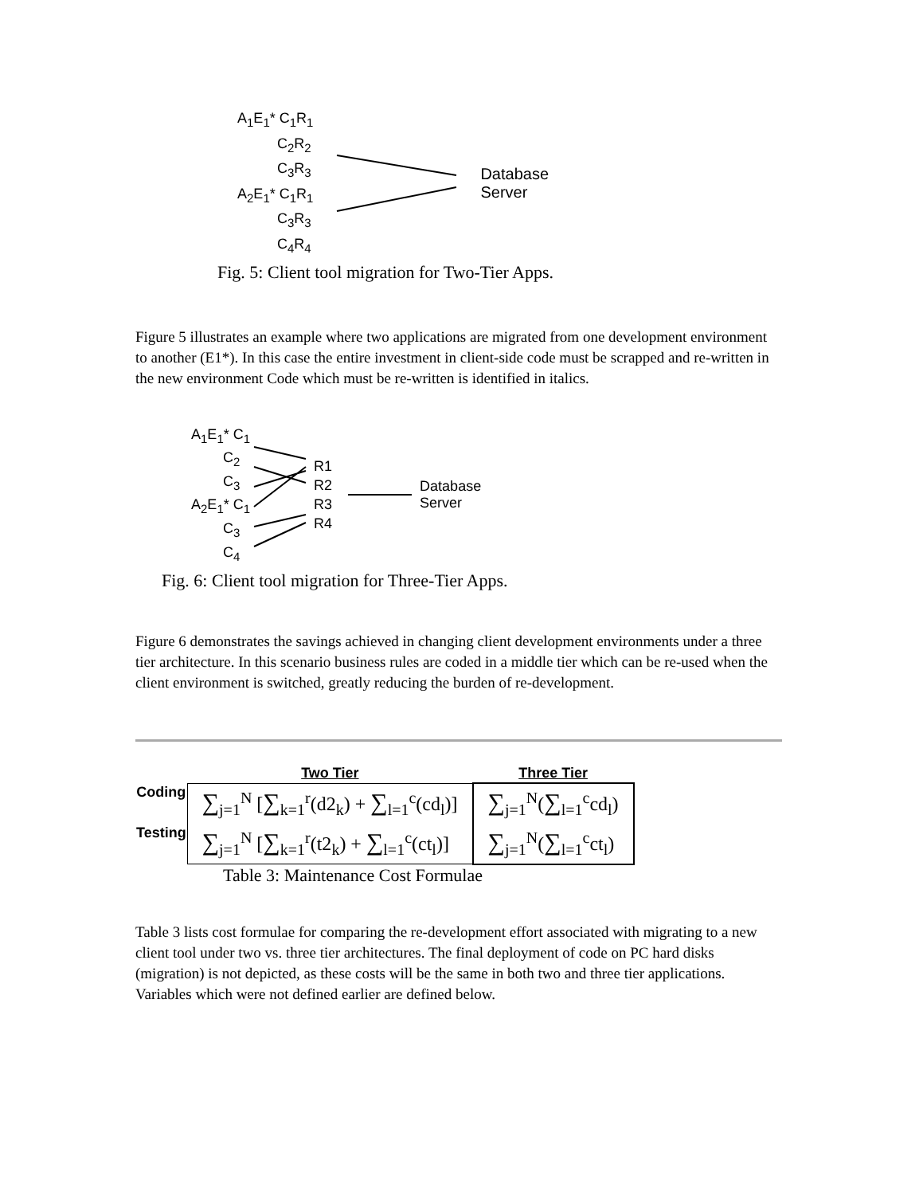A<sub>1</sub>E<sub>1</sub>* C<sub>1</sub>R<sub>1</sub>
C<sub>2</sub>R<sub>2</sub>
C<sub>3</sub>R<sub>3</sub>
A<sub>2</sub>E<sub>1</sub>* C<sub>1</sub>R<sub>1</sub>
C<sub>3</sub>R<sub>3</sub>
C<sub>4</sub>R<sub>4</sub>
Database
Server
Fig. 5: Client tool migration for Two-Tier Apps.
Figure 5 illustrates an example where two applications are migrated from one development environment to another (E1*). In this case the entire investment in client-side code must be scrapped and re-written in the new environment Code which must be re-written is identified in italics.
A<sub>1</sub>E<sub>1</sub>* C<sub>1</sub>
C<sub>2</sub>
C<sub>3</sub>
A<sub>2</sub>E<sub>1</sub>* C<sub>1</sub>
C<sub>3</sub>
C<sub>4</sub>
R1
R2
R3
R4
Database
Server
Fig. 6: Client tool migration for Three-Tier Apps.
Figure 6 demonstrates the savings achieved in changing client development environments under a three tier architecture. In this scenario business rules are coded in a middle tier which can be re-used when the client environment is switched, greatly reducing the burden of re-development.
| | Two Tier | Three Tier |
| Coding | ∑<sub>j=1</sub><sup>N</sup> [ ∑<sub>k=1</sub><sup>r</sup>(d2<sub>k</sub>) + ∑<sub>l=1</sub><sup>c</sup>(cd<sub>l</sub>)] | ∑<sub>j=1</sub><sup>N</sup>( ∑<sub>l=1</sub><sup>c</sup>cd<sub>l</sub>) |
| Testing | ∑<sub>j=1</sub><sup>N</sup> [ ∑<sub>k=1</sub><sup>r</sup>(t2<sub>k</sub>) + ∑<sub>l=1</sub><sup>c</sup>(ct<sub>l</sub>)] | ∑<sub>j=1</sub><sup>N</sup>( ∑<sub>l=1</sub><sup>c</sup>ct<sub>l</sub>) |
Table 3: Maintenance Cost Formulae
Table 3 lists cost formulae for comparing the re-development effort associated with migrating to a new client tool under two vs. three tier architectures. The final deployment of code on PC hard disks (migration) is not depicted, as these costs will be the same in both two and three tier applications. Variables which were not defined earlier are defined below.